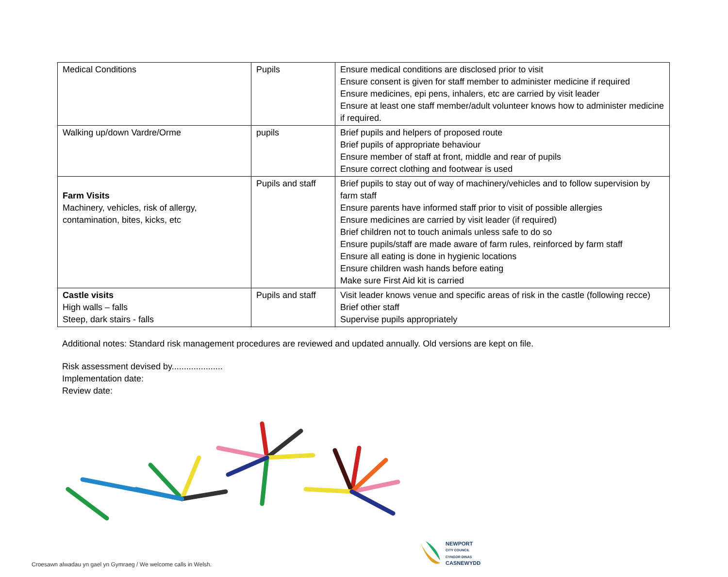| Medical Conditions | Pupils | Ensure medical conditions are disclosed prior to visit Ensure consent is given for staff member to administer medicine if required Ensure medicines, epi pens, inhalers, etc are carried by visit leader Ensure at least one staff member/adult volunteer knows how to administer medicine if required. |
| Walking up/down Vardre/Orme | pupils | Brief pupils and helpers of proposed route Brief pupils of appropriate behaviour Ensure member of staff at front, middle and rear of pupils Ensure correct clothing and footwear is used |
| Farm Visits Machinery, vehicles, risk of allergy, contamination, bites, kicks, etc | Pupils and staff | Brief pupils to stay out of way of machinery/vehicles and to follow supervision by farm staff Ensure parents have informed staff prior to visit of possible allergies Ensure medicines are carried by visit leader (if required) Brief children not to touch animals unless safe to do so Ensure pupils/staff are made aware of farm rules, reinforced by farm staff Ensure all eating is done in hygienic locations Ensure children wash hands before eating Make sure First Aid kit is carried |
| Castle visits High walls – falls Steep, dark stairs - falls | Pupils and staff | Visit leader knows venue and specific areas of risk in the castle (following recce) Brief other staff Supervise pupils appropriately |
Additional notes: Standard risk management procedures are reviewed and updated annually. Old versions are kept on file.
Risk assessment devised by.....................
Implementation date:
Review date:
NEWPORT
CITY COUNCIL
CYNGOR DINAS
CASNEWYDD
Croesawn alwadau yn gael yn Gymraeg / We welcome calls in Welsh.